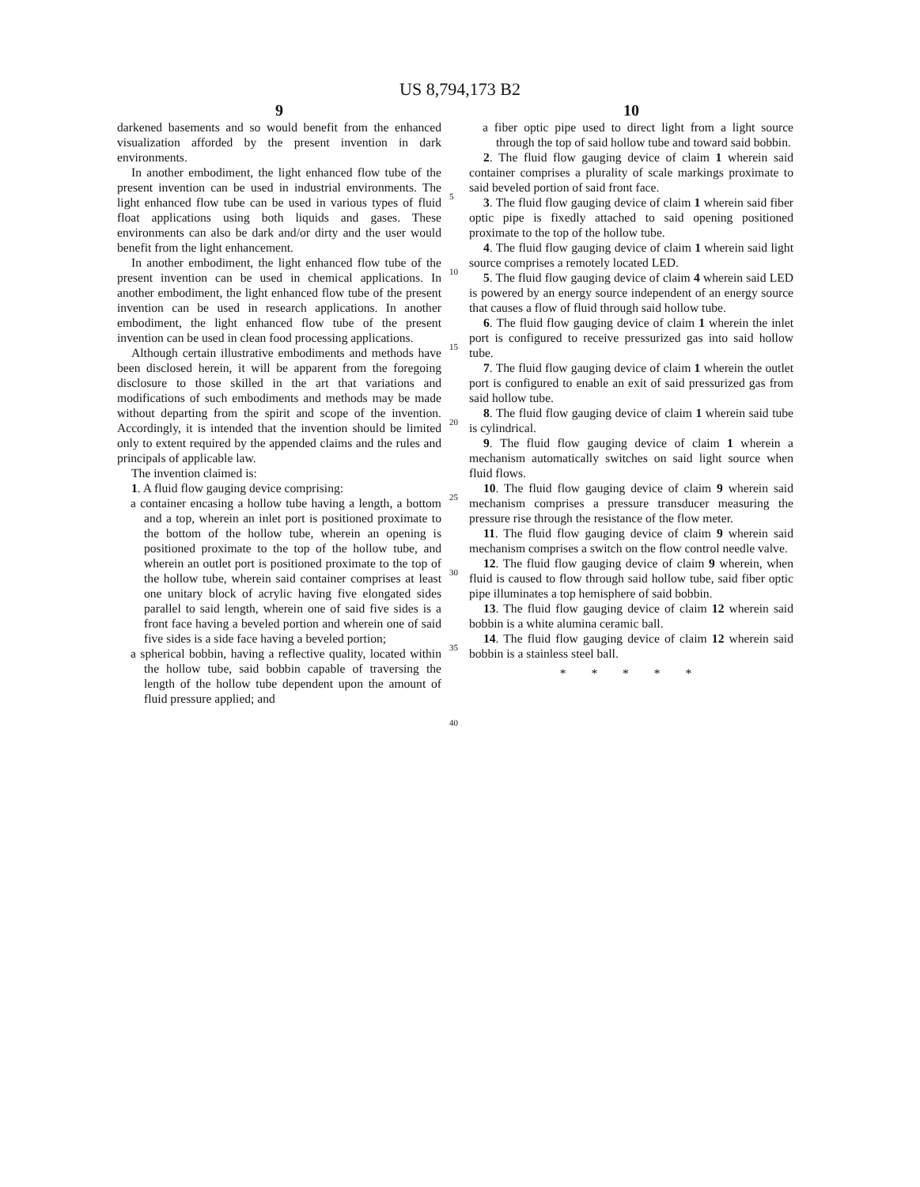US 8,794,173 B2
9
darkened basements and so would benefit from the enhanced visualization afforded by the present invention in dark environments.
In another embodiment, the light enhanced flow tube of the present invention can be used in industrial environments. The light enhanced flow tube can be used in various types of fluid float applications using both liquids and gases. These environments can also be dark and/or dirty and the user would benefit from the light enhancement.
In another embodiment, the light enhanced flow tube of the present invention can be used in chemical applications. In another embodiment, the light enhanced flow tube of the present invention can be used in research applications. In another embodiment, the light enhanced flow tube of the present invention can be used in clean food processing applications.
Although certain illustrative embodiments and methods have been disclosed herein, it will be apparent from the foregoing disclosure to those skilled in the art that variations and modifications of such embodiments and methods may be made without departing from the spirit and scope of the invention. Accordingly, it is intended that the invention should be limited only to extent required by the appended claims and the rules and principals of applicable law.
The invention claimed is:
1. A fluid flow gauging device comprising:
a container encasing a hollow tube having a length, a bottom and a top, wherein an inlet port is positioned proximate to the bottom of the hollow tube, wherein an opening is positioned proximate to the top of the hollow tube, and wherein an outlet port is positioned proximate to the top of the hollow tube, wherein said container comprises at least one unitary block of acrylic having five elongated sides parallel to said length, wherein one of said five sides is a front face having a beveled portion and wherein one of said five sides is a side face having a beveled portion;
a spherical bobbin, having a reflective quality, located within the hollow tube, said bobbin capable of traversing the length of the hollow tube dependent upon the amount of fluid pressure applied; and
5
10
15
20
25
30
35
40
10
a fiber optic pipe used to direct light from a light source through the top of said hollow tube and toward said bobbin.
2. The fluid flow gauging device of claim 1 wherein said container comprises a plurality of scale markings proximate to said beveled portion of said front face.
3. The fluid flow gauging device of claim 1 wherein said fiber optic pipe is fixedly attached to said opening positioned proximate to the top of the hollow tube.
4. The fluid flow gauging device of claim 1 wherein said light source comprises a remotely located LED.
5. The fluid flow gauging device of claim 4 wherein said LED is powered by an energy source independent of an energy source that causes a flow of fluid through said hollow tube.
6. The fluid flow gauging device of claim 1 wherein the inlet port is configured to receive pressurized gas into said hollow tube.
7. The fluid flow gauging device of claim 1 wherein the outlet port is configured to enable an exit of said pressurized gas from said hollow tube.
8. The fluid flow gauging device of claim 1 wherein said tube is cylindrical.
9. The fluid flow gauging device of claim 1 wherein a mechanism automatically switches on said light source when fluid flows.
10. The fluid flow gauging device of claim 9 wherein said mechanism comprises a pressure transducer measuring the pressure rise through the resistance of the flow meter.
11. The fluid flow gauging device of claim 9 wherein said mechanism comprises a switch on the flow control needle valve.
12. The fluid flow gauging device of claim 9 wherein, when fluid is caused to flow through said hollow tube, said fiber optic pipe illuminates a top hemisphere of said bobbin.
13. The fluid flow gauging device of claim 12 wherein said bobbin is a white alumina ceramic ball.
14. The fluid flow gauging device of claim 12 wherein said bobbin is a stainless steel ball.
* * * * *